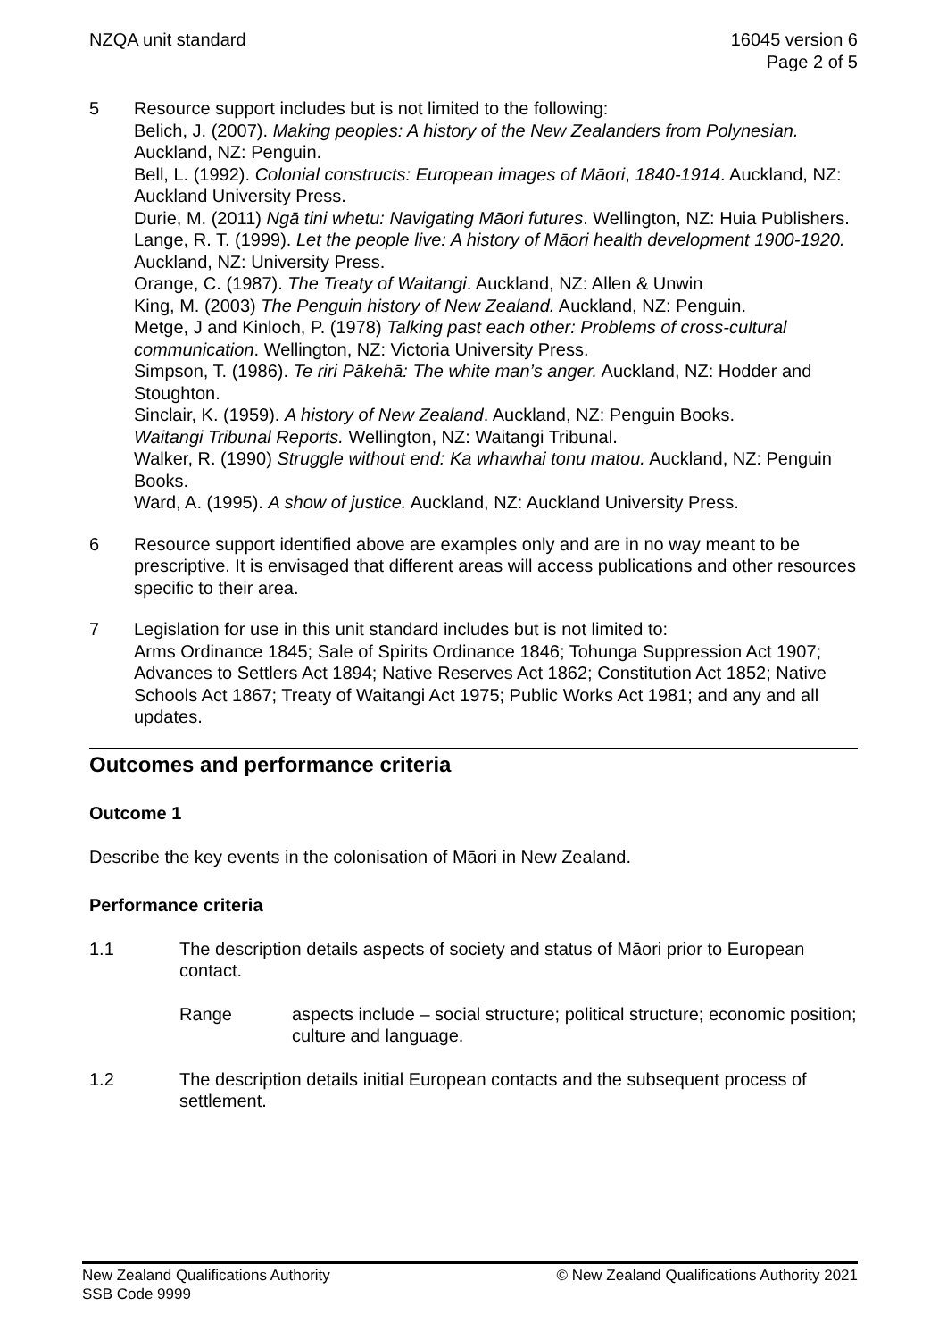NZQA unit standard 16045 version 6
Page 2 of 5
5 Resource support includes but is not limited to the following:
Belich, J. (2007). Making peoples: A history of the New Zealanders from Polynesian. Auckland, NZ: Penguin.
Bell, L. (1992). Colonial constructs: European images of Māori, 1840-1914. Auckland, NZ: Auckland University Press.
Durie, M. (2011) Ngā tini whetu: Navigating Māori futures. Wellington, NZ: Huia Publishers.
Lange, R. T. (1999). Let the people live: A history of Māori health development 1900-1920. Auckland, NZ: University Press.
Orange, C. (1987). The Treaty of Waitangi. Auckland, NZ: Allen & Unwin
King, M. (2003) The Penguin history of New Zealand. Auckland, NZ: Penguin.
Metge, J and Kinloch, P. (1978) Talking past each other: Problems of cross-cultural communication. Wellington, NZ: Victoria University Press.
Simpson, T. (1986). Te riri Pākehā: The white man’s anger. Auckland, NZ: Hodder and Stoughton.
Sinclair, K. (1959). A history of New Zealand. Auckland, NZ: Penguin Books.
Waitangi Tribunal Reports. Wellington, NZ: Waitangi Tribunal.
Walker, R. (1990) Struggle without end: Ka whawhai tonu matou. Auckland, NZ: Penguin Books.
Ward, A. (1995). A show of justice. Auckland, NZ: Auckland University Press.
6 Resource support identified above are examples only and are in no way meant to be prescriptive. It is envisaged that different areas will access publications and other resources specific to their area.
7 Legislation for use in this unit standard includes but is not limited to:
Arms Ordinance 1845; Sale of Spirits Ordinance 1846; Tohunga Suppression Act 1907; Advances to Settlers Act 1894; Native Reserves Act 1862; Constitution Act 1852; Native Schools Act 1867; Treaty of Waitangi Act 1975; Public Works Act 1981; and any and all updates.
Outcomes and performance criteria
Outcome 1
Describe the key events in the colonisation of Māori in New Zealand.
Performance criteria
1.1 The description details aspects of society and status of Māori prior to European contact.
Range aspects include – social structure; political structure; economic position; culture and language.
1.2 The description details initial European contacts and the subsequent process of settlement.
New Zealand Qualifications Authority
SSB Code 9999
© New Zealand Qualifications Authority 2021